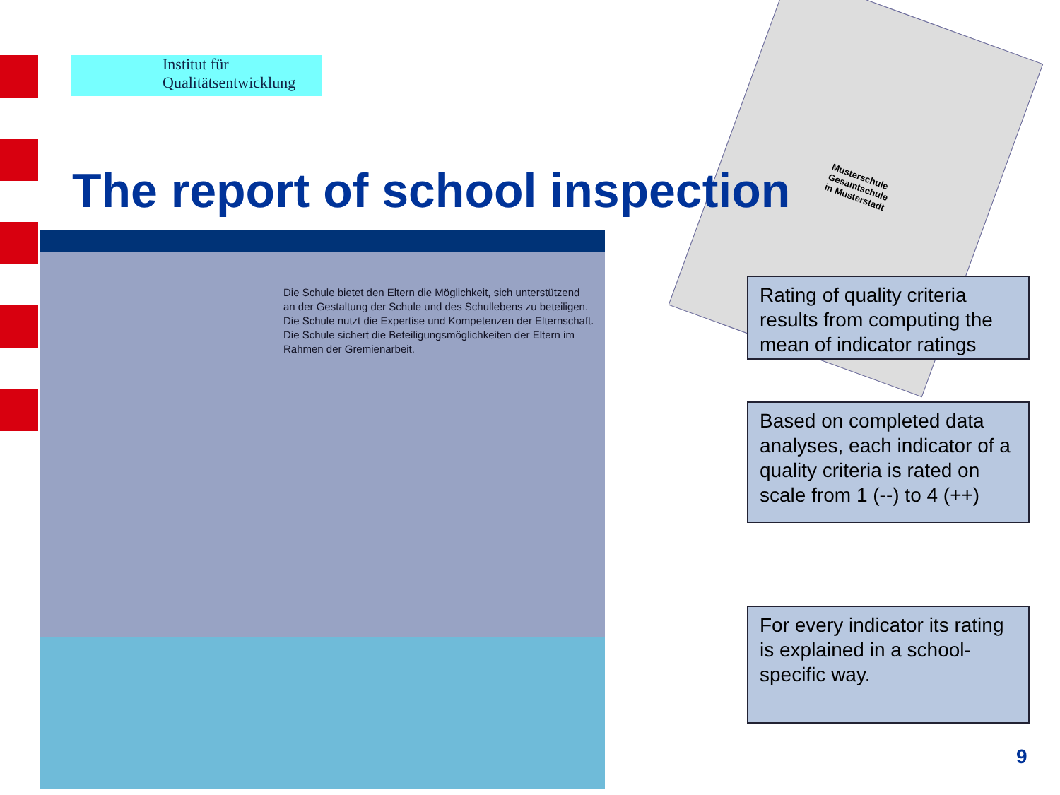Institut für
Qualitätsentwicklung
Musterschule
Gesamtschule
in Musterstadt
The report of school inspection
Die Schule bietet den Eltern die Möglichkeit, sich unterstützend an der Gestaltung der Schule und des Schullebens zu beteiligen.
Die Schule nutzt die Expertise und Kompetenzen der Elternschaft.
Die Schule sichert die Beteiligungsmöglichkeiten der Eltern im Rahmen der Gremienarbeit.
Rating of quality criteria results from computing the mean of indicator ratings
Based on completed data analyses, each indicator of a quality criteria is rated on scale from 1 (--) to 4 (++)
For every indicator its rating is explained in a school-specific way.
9